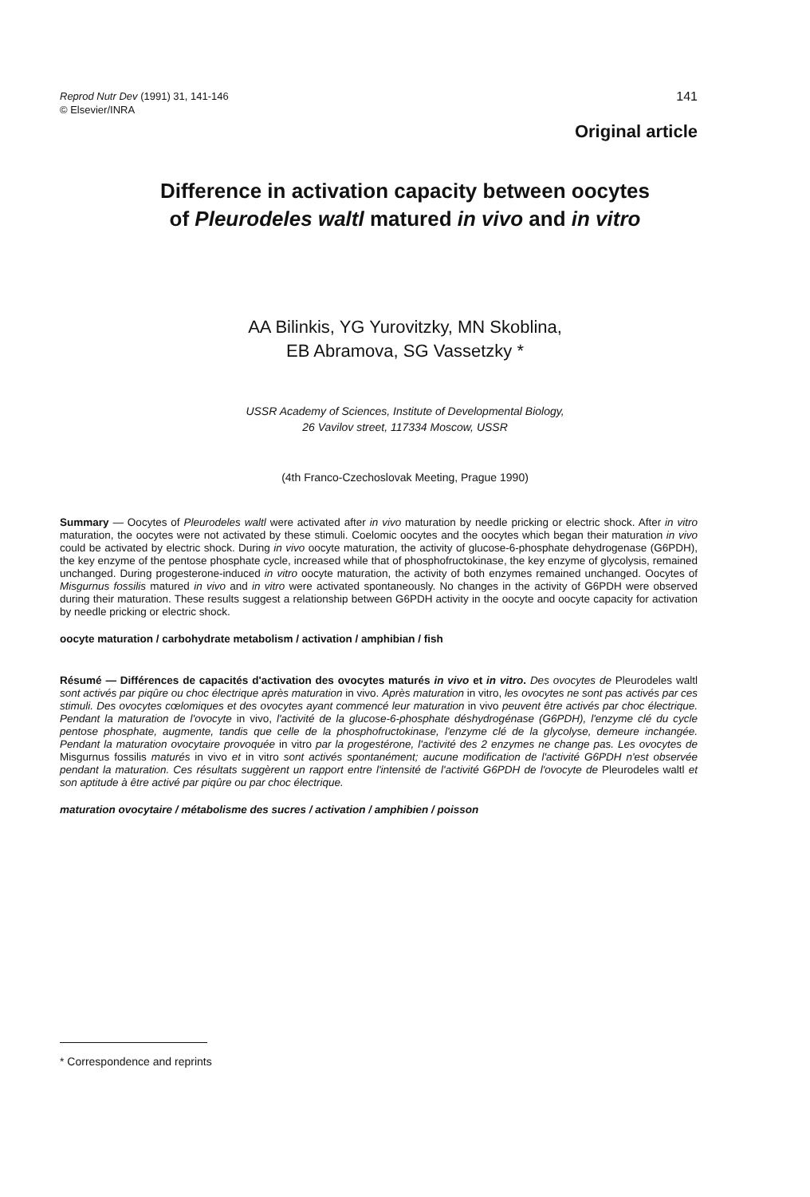141 Reprod Nutr Dev (1991) 31, 141-146
© Elsevier/INRA
Original article
Difference in activation capacity between oocytes
of Pleurodeles waltl matured in vivo and in vitro
AA Bilinkis, YG Yurovitzky, MN Skoblina,
EB Abramova, SG Vassetzky *
USSR Academy of Sciences, Institute of Developmental Biology,
26 Vavilov street, 117334 Moscow, USSR
(4th Franco-Czechoslovak Meeting, Prague 1990)
Summary — Oocytes of Pleurodeles waltl were activated after in vivo maturation by needle pricking or electric shock. After in vitro maturation, the oocytes were not activated by these stimuli. Coelomic oocytes and the oocytes which began their maturation in vivo could be activated by electric shock. During in vivo oocyte maturation, the activity of glucose-6-phosphate dehydrogenase (G6PDH), the key enzyme of the pentose phosphate cycle, increased while that of phosphofructokinase, the key enzyme of glycolysis, remained unchanged. During progesterone-induced in vitro oocyte maturation, the activity of both enzymes remained unchanged. Oocytes of Misgurnus fossilis matured in vivo and in vitro were activated spontaneously. No changes in the activity of G6PDH were observed during their maturation. These results suggest a relationship between G6PDH activity in the oocyte and oocyte capacity for activation by needle pricking or electric shock.
oocyte maturation / carbohydrate metabolism / activation / amphibian / fish
Résumé — Différences de capacités d'activation des ovocytes maturés in vivo et in vitro. Des ovocytes de Pleurodeles waltl sont activés par piqûre ou choc électrique après maturation in vivo. Après maturation in vitro, les ovocytes ne sont pas activés par ces stimuli. Des ovocytes cœlomiques et des ovocytes ayant commencé leur maturation in vivo peuvent être activés par choc électrique. Pendant la maturation de l'ovocyte in vivo, l'activité de la glucose-6-phosphate déshydrogénase (G6PDH), l'enzyme clé du cycle pentose phosphate, augmente, tandis que celle de la phosphofructokinase, l'enzyme clé de la glycolyse, demeure inchangée. Pendant la maturation ovocytaire provoquée in vitro par la progestérone, l'activité des 2 enzymes ne change pas. Les ovocytes de Misgurnus fossilis maturés in vivo et in vitro sont activés spontanément; aucune modification de l'activité G6PDH n'est observée pendant la maturation. Ces résultats suggèrent un rapport entre l'intensité de l'activité G6PDH de l'ovocyte de Pleurodeles waltl et son aptitude à être activé par piqûre ou par choc électrique.
maturation ovocytaire / métabolisme des sucres / activation / amphibien / poisson
* Correspondence and reprints